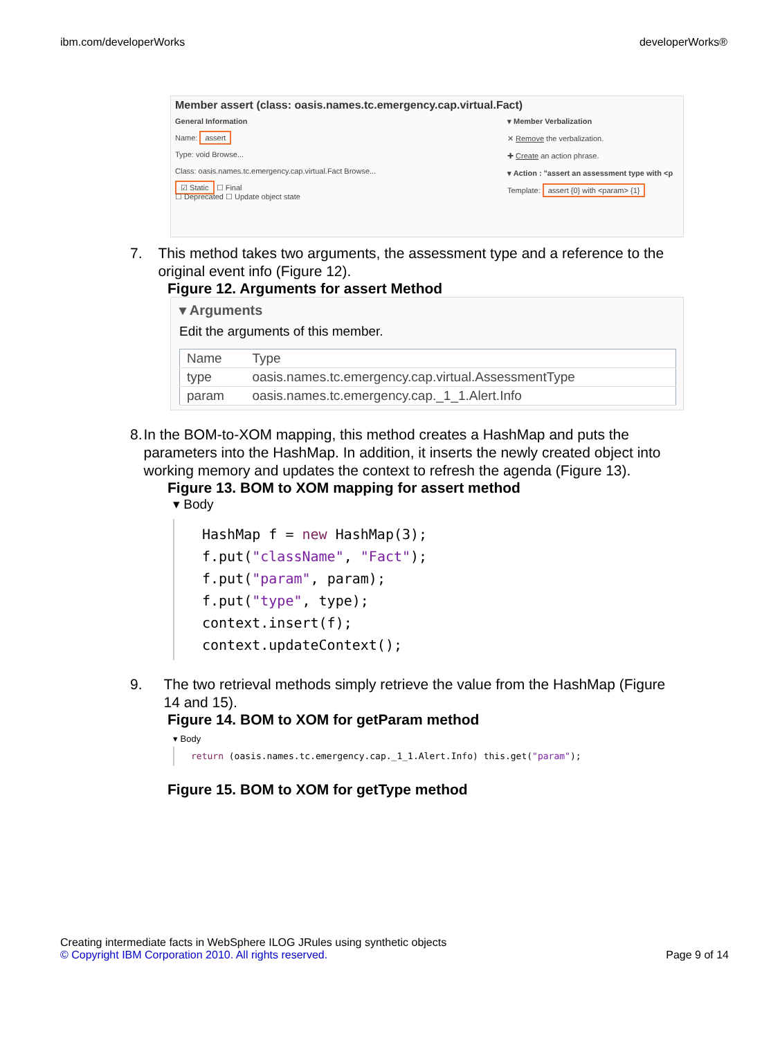ibm.com/developerWorks developerWorks®
Member assert (class: oasis.names.tc.emergency.cap.virtual.Fact)
General Information
Name: assert
Type: void Browse...
Class: oasis.names.tc.emergency.cap.virtual.Fact Browse...
☑ Static ☐ Final
☐ Deprecated ☐ Update object state
▾ Member Verbalization
✕ Remove the verbalization.
✚ Create an action phrase.
▾ Action : "assert an assessment type with <p
Template: assert {0} with <param> {1}
7. This method takes two arguments, the assessment type and a reference to the original event info (Figure 12).
Figure 12. Arguments for assert Method
▾ Arguments
Edit the arguments of this member.
| Name | Type |
| --- | --- |
| type | oasis.names.tc.emergency.cap.virtual.AssessmentType |
| param | oasis.names.tc.emergency.cap._1_1.Alert.Info |
8. In the BOM-to-XOM mapping, this method creates a HashMap and puts the parameters into the HashMap. In addition, it inserts the newly created object into working memory and updates the context to refresh the agenda (Figure 13).
Figure 13. BOM to XOM mapping for assert method
▾ Body
HashMap f = new HashMap(3);
f.put("className", "Fact");
f.put("param", param);
f.put("type", type);
context.insert(f);
context.updateContext();
9. The two retrieval methods simply retrieve the value from the HashMap (Figure 14 and 15).
Figure 14. BOM to XOM for getParam method
▾ Body
return (oasis.names.tc.emergency.cap._1_1.Alert.Info) this.get("param");
Figure 15. BOM to XOM for getType method
Creating intermediate facts in WebSphere ILOG JRules using synthetic objects
© Copyright IBM Corporation 2010. All rights reserved. Page 9 of 14